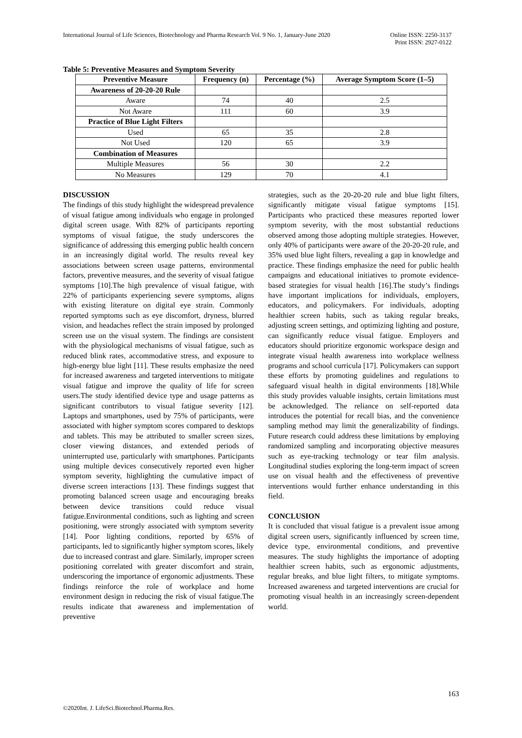International Journal of Life Sciences, Biotechnology and Pharma Research Vol. 9 No. 1, January-June 2020 Online ISSN: 2250-3137
Print ISSN: 2927-0122
Table 5: Preventive Measures and Symptom Severity
| Preventive Measure | Frequency (n) | Percentage (%) | Average Symptom Score (1–5) |
| --- | --- | --- | --- |
| Awareness of 20-20-20 Rule | | | |
| Aware | 74 | 40 | 2.5 |
| Not Aware | 111 | 60 | 3.9 |
| Practice of Blue Light Filters | | | |
| Used | 65 | 35 | 2.8 |
| Not Used | 120 | 65 | 3.9 |
| Combination of Measures | | | |
| Multiple Measures | 56 | 30 | 2.2 |
| No Measures | 129 | 70 | 4.1 |
DISCUSSION
The findings of this study highlight the widespread prevalence of visual fatigue among individuals who engage in prolonged digital screen usage. With 82% of participants reporting symptoms of visual fatigue, the study underscores the significance of addressing this emerging public health concern in an increasingly digital world. The results reveal key associations between screen usage patterns, environmental factors, preventive measures, and the severity of visual fatigue symptoms [10].The high prevalence of visual fatigue, with 22% of participants experiencing severe symptoms, aligns with existing literature on digital eye strain. Commonly reported symptoms such as eye discomfort, dryness, blurred vision, and headaches reflect the strain imposed by prolonged screen use on the visual system. The findings are consistent with the physiological mechanisms of visual fatigue, such as reduced blink rates, accommodative stress, and exposure to high-energy blue light [11]. These results emphasize the need for increased awareness and targeted interventions to mitigate visual fatigue and improve the quality of life for screen users.The study identified device type and usage patterns as significant contributors to visual fatigue severity [12]. Laptops and smartphones, used by 75% of participants, were associated with higher symptom scores compared to desktops and tablets. This may be attributed to smaller screen sizes, closer viewing distances, and extended periods of uninterrupted use, particularly with smartphones. Participants using multiple devices consecutively reported even higher symptom severity, highlighting the cumulative impact of diverse screen interactions [13]. These findings suggest that promoting balanced screen usage and encouraging breaks between device transitions could reduce visual fatigue.Environmental conditions, such as lighting and screen positioning, were strongly associated with symptom severity [14]. Poor lighting conditions, reported by 65% of participants, led to significantly higher symptom scores, likely due to increased contrast and glare. Similarly, improper screen positioning correlated with greater discomfort and strain, underscoring the importance of ergonomic adjustments. These findings reinforce the role of workplace and home environment design in reducing the risk of visual fatigue.The results indicate that awareness and implementation of preventive
strategies, such as the 20-20-20 rule and blue light filters, significantly mitigate visual fatigue symptoms [15]. Participants who practiced these measures reported lower symptom severity, with the most substantial reductions observed among those adopting multiple strategies. However, only 40% of participants were aware of the 20-20-20 rule, and 35% used blue light filters, revealing a gap in knowledge and practice. These findings emphasize the need for public health campaigns and educational initiatives to promote evidence-based strategies for visual health [16].The study’s findings have important implications for individuals, employers, educators, and policymakers. For individuals, adopting healthier screen habits, such as taking regular breaks, adjusting screen settings, and optimizing lighting and posture, can significantly reduce visual fatigue. Employers and educators should prioritize ergonomic workspace design and integrate visual health awareness into workplace wellness programs and school curricula [17]. Policymakers can support these efforts by promoting guidelines and regulations to safeguard visual health in digital environments [18].While this study provides valuable insights, certain limitations must be acknowledged. The reliance on self-reported data introduces the potential for recall bias, and the convenience sampling method may limit the generalizability of findings. Future research could address these limitations by employing randomized sampling and incorporating objective measures such as eye-tracking technology or tear film analysis. Longitudinal studies exploring the long-term impact of screen use on visual health and the effectiveness of preventive interventions would further enhance understanding in this field.
CONCLUSION
It is concluded that visual fatigue is a prevalent issue among digital screen users, significantly influenced by screen time, device type, environmental conditions, and preventive measures. The study highlights the importance of adopting healthier screen habits, such as ergonomic adjustments, regular breaks, and blue light filters, to mitigate symptoms. Increased awareness and targeted interventions are crucial for promoting visual health in an increasingly screen-dependent world.
163
©2020Int. J. LifeSci.Biotechnol.Pharma.Res.